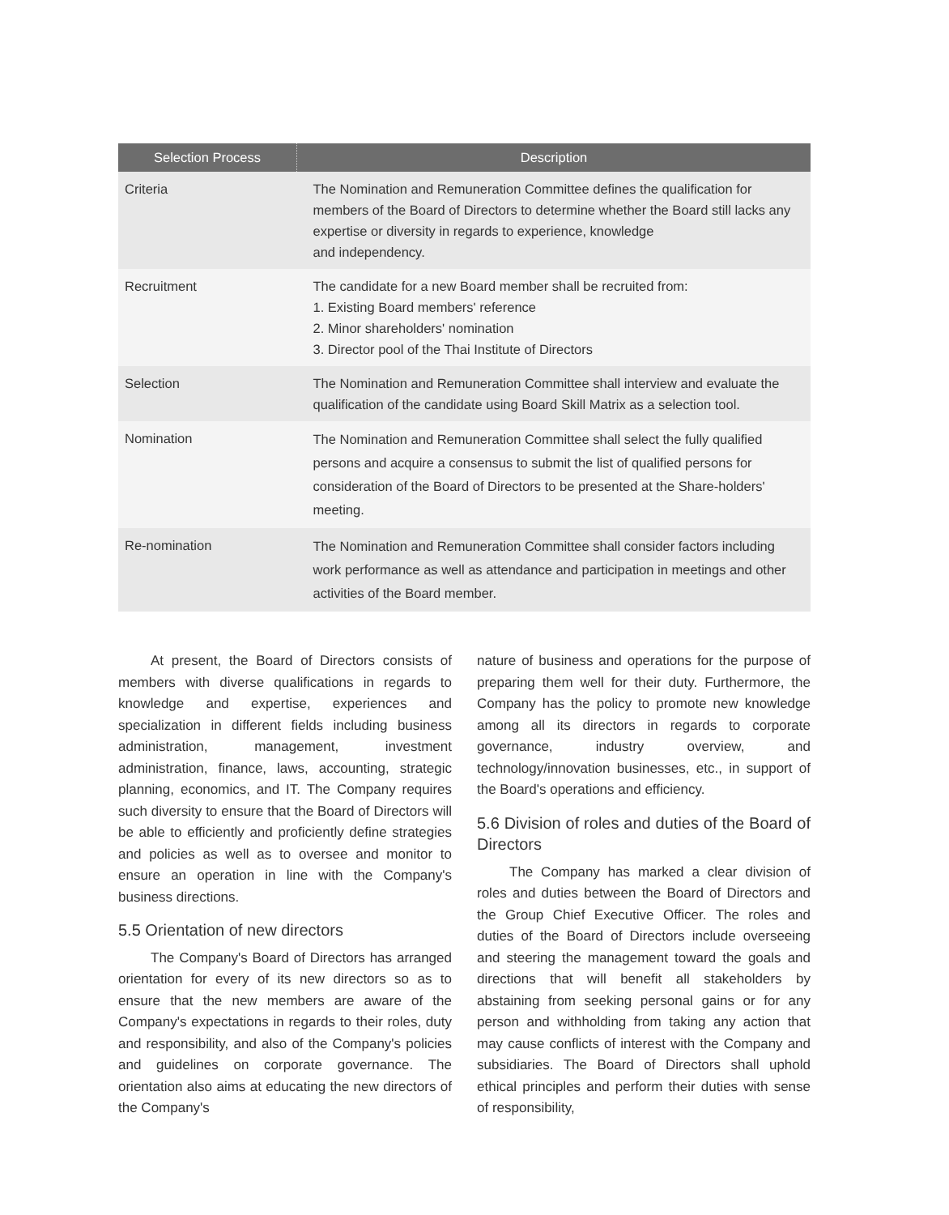| Selection Process | Description |
| --- | --- |
| Criteria | The Nomination and Remuneration Committee defines the qualification for members of the Board of Directors to determine whether the Board still lacks any expertise or diversity in regards to experience, knowledge and independency. |
| Recruitment | The candidate for a new Board member shall be recruited from: 1. Existing Board members' reference 2. Minor shareholders' nomination 3. Director pool of the Thai Institute of Directors |
| Selection | The Nomination and Remuneration Committee shall interview and evaluate the qualification of the candidate using Board Skill Matrix as a selection tool. |
| Nomination | The Nomination and Remuneration Committee shall select the fully qualified persons and acquire a consensus to submit the list of qualified persons for consideration of the Board of Directors to be presented at the Share-holders' meeting. |
| Re-nomination | The Nomination and Remuneration Committee shall consider factors including work performance as well as attendance and participation in meetings and other activities of the Board member. |
At present, the Board of Directors consists of members with diverse qualifications in regards to knowledge and expertise, experiences and specialization in different fields including business administration, management, investment administration, finance, laws, accounting, strategic planning, economics, and IT. The Company requires such diversity to ensure that the Board of Directors will be able to efficiently and proficiently define strategies and policies as well as to oversee and monitor to ensure an operation in line with the Company's business directions.
5.5 Orientation of new directors
The Company's Board of Directors has arranged orientation for every of its new directors so as to ensure that the new members are aware of the Company's expectations in regards to their roles, duty and responsibility, and also of the Company's policies and guidelines on corporate governance. The orientation also aims at educating the new directors of the Company's
nature of business and operations for the purpose of preparing them well for their duty. Furthermore, the Company has the policy to promote new knowledge among all its directors in regards to corporate governance, industry overview, and technology/innovation businesses, etc., in support of the Board's operations and efficiency.
5.6 Division of roles and duties of the Board of Directors
The Company has marked a clear division of roles and duties between the Board of Directors and the Group Chief Executive Officer. The roles and duties of the Board of Directors include overseeing and steering the management toward the goals and directions that will benefit all stakeholders by abstaining from seeking personal gains or for any person and withholding from taking any action that may cause conflicts of interest with the Company and subsidiaries. The Board of Directors shall uphold ethical principles and perform their duties with sense of responsibility,